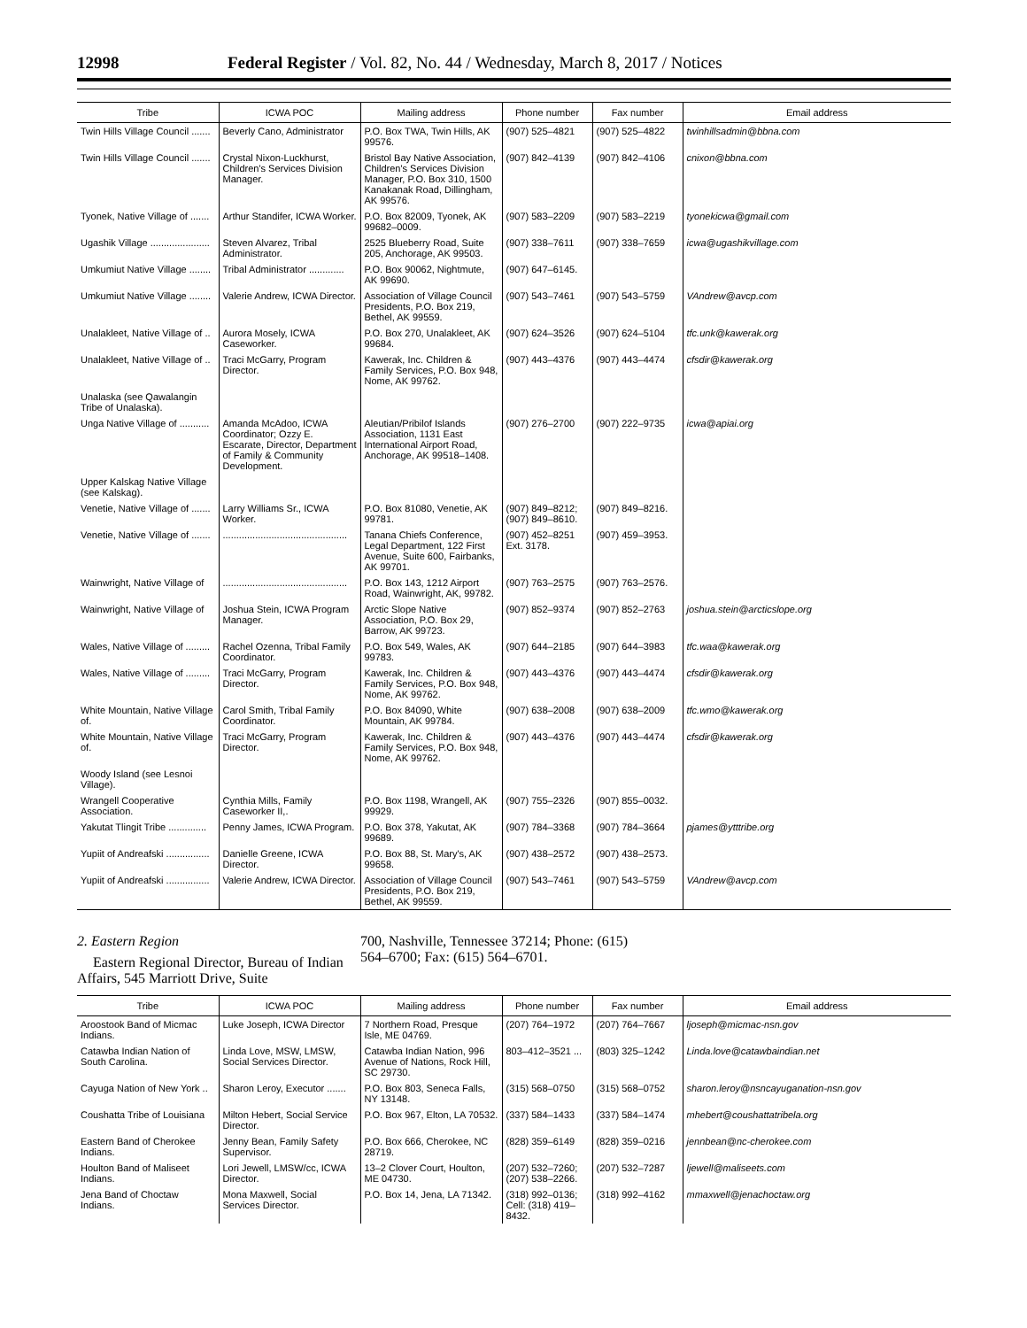12998 Federal Register / Vol. 82, No. 44 / Wednesday, March 8, 2017 / Notices
| Tribe | ICWA POC | Mailing address | Phone number | Fax number | Email address |
| --- | --- | --- | --- | --- | --- |
| Twin Hills Village Council ....... | Beverly Cano, Administrator | P.O. Box TWA, Twin Hills, AK 99576. | (907) 525–4821 | (907) 525–4822 | twinhillsadmin@bbna.com |
| Twin Hills Village Council ....... | Crystal Nixon-Luckhurst, Children's Services Division Manager. | Bristol Bay Native Association, Children's Services Division Manager, P.O. Box 310, 1500 Kanakanak Road, Dillingham, AK 99576. | (907) 842–4139 | (907) 842–4106 | cnixon@bbna.com |
| Tyonek, Native Village of ....... | Arthur Standifer, ICWA Worker. | P.O. Box 82009, Tyonek, AK 99682–0009. | (907) 583–2209 | (907) 583–2219 | tyonekicwa@gmail.com |
| Ugashik Village ...................... | Steven Alvarez, Tribal Administrator. | 2525 Blueberry Road, Suite 205, Anchorage, AK 99503. | (907) 338–7611 | (907) 338–7659 | icwa@ugashikvillage.com |
| Umkumiut Native Village ........ | Tribal Administrator ............. | P.O. Box 90062, Nightmute, AK 99690. | (907) 647–6145. | | |
| Umkumiut Native Village ........ | Valerie Andrew, ICWA Director. | Association of Village Council Presidents, P.O. Box 219, Bethel, AK 99559. | (907) 543–7461 | (907) 543–5759 | VAndrew@avcp.com |
| Unalakleet, Native Village of .. | Aurora Mosely, ICWA Caseworker. | P.O. Box 270, Unalakleet, AK 99684. | (907) 624–3526 | (907) 624–5104 | tfc.unk@kawerak.org |
| Unalakleet, Native Village of .. | Traci McGarry, Program Director. | Kawerak, Inc. Children & Family Services, P.O. Box 948, Nome, AK 99762. | (907) 443–4376 | (907) 443–4474 | cfsdir@kawerak.org |
| Unalaska (see Qawalangin Tribe of Unalaska). | | | | | |
| Unga Native Village of ........... | Amanda McAdoo, ICWA Coordinator; Ozzy E. Escarate, Director, Department of Family & Community Development. | Aleutian/Pribilof Islands Association, 1131 East International Airport Road, Anchorage, AK 99518–1408. | (907) 276–2700 | (907) 222–9735 | icwa@apiai.org |
| Upper Kalskag Native Village (see Kalskag). | | | | | |
| Venetie, Native Village of ....... | Larry Williams Sr., ICWA Worker. | P.O. Box 81080, Venetie, AK 99781. | (907) 849–8212; (907) 849–8610. | (907) 849–8216. | |
| Venetie, Native Village of ....... | .............................................. | Tanana Chiefs Conference, Legal Department, 122 First Avenue, Suite 600, Fairbanks, AK 99701. | (907) 452–8251 Ext. 3178. | (907) 459–3953. | |
| Wainwright, Native Village of | .............................................. | P.O. Box 143, 1212 Airport Road, Wainwright, AK, 99782. | (907) 763–2575 | (907) 763–2576. | |
| Wainwright, Native Village of | Joshua Stein, ICWA Program Manager. | Arctic Slope Native Association, P.O. Box 29, Barrow, AK 99723. | (907) 852–9374 | (907) 852–2763 | joshua.stein@arcticslope.org |
| Wales, Native Village of ......... | Rachel Ozenna, Tribal Family Coordinator. | P.O. Box 549, Wales, AK 99783. | (907) 644–2185 | (907) 644–3983 | tfc.waa@kawerak.org |
| Wales, Native Village of ......... | Traci McGarry, Program Director. | Kawerak, Inc. Children & Family Services, P.O. Box 948, Nome, AK 99762. | (907) 443–4376 | (907) 443–4474 | cfsdir@kawerak.org |
| White Mountain, Native Village of. | Carol Smith, Tribal Family Coordinator. | P.O. Box 84090, White Mountain, AK 99784. | (907) 638–2008 | (907) 638–2009 | tfc.wmo@kawerak.org |
| White Mountain, Native Village of. | Traci McGarry, Program Director. | Kawerak, Inc. Children & Family Services, P.O. Box 948, Nome, AK 99762. | (907) 443–4376 | (907) 443–4474 | cfsdir@kawerak.org |
| Woody Island (see Lesnoi Village). | | | | | |
| Wrangell Cooperative Association. | Cynthia Mills, Family Caseworker II,. | P.O. Box 1198, Wrangell, AK 99929. | (907) 755–2326 | (907) 855–0032. | |
| Yakutat Tlingit Tribe .............. | Penny James, ICWA Program. | P.O. Box 378, Yakutat, AK 99689. | (907) 784–3368 | (907) 784–3664 | pjames@ytttribe.org |
| Yupiit of Andreafski ................ | Danielle Greene, ICWA Director. | P.O. Box 88, St. Mary's, AK 99658. | (907) 438–2572 | (907) 438–2573. | |
| Yupiit of Andreafski ................ | Valerie Andrew, ICWA Director. | Association of Village Council Presidents, P.O. Box 219, Bethel, AK 99559. | (907) 543–7461 | (907) 543–5759 | VAndrew@avcp.com |
2. Eastern Region
Eastern Regional Director, Bureau of Indian Affairs, 545 Marriott Drive, Suite
700, Nashville, Tennessee 37214; Phone: (615) 564–6700; Fax: (615) 564–6701.
| Tribe | ICWA POC | Mailing address | Phone number | Fax number | Email address |
| --- | --- | --- | --- | --- | --- |
| Aroostook Band of Micmac Indians. | Luke Joseph, ICWA Director | 7 Northern Road, Presque Isle, ME 04769. | (207) 764–1972 | (207) 764–7667 | ljoseph@micmac-nsn.gov |
| Catawba Indian Nation of South Carolina. | Linda Love, MSW, LMSW, Social Services Director. | Catawba Indian Nation, 996 Avenue of Nations, Rock Hill, SC 29730. | 803–412–3521 ... | (803) 325–1242 | Linda.love@catawbaindian.net |
| Cayuga Nation of New York .. | Sharon Leroy, Executor ....... | P.O. Box 803, Seneca Falls, NY 13148. | (315) 568–0750 | (315) 568–0752 | sharon.leroy@nsncayuganation-nsn.gov |
| Coushatta Tribe of Louisiana | Milton Hebert, Social Service Director. | P.O. Box 967, Elton, LA 70532. | (337) 584–1433 | (337) 584–1474 | mhebert@coushattatribela.org |
| Eastern Band of Cherokee Indians. | Jenny Bean, Family Safety Supervisor. | P.O. Box 666, Cherokee, NC 28719. | (828) 359–6149 | (828) 359–0216 | jennbean@nc-cherokee.com |
| Houlton Band of Maliseet Indians. | Lori Jewell, LMSW/cc, ICWA Director. | 13–2 Clover Court, Houlton, ME 04730. | (207) 532–7260; (207) 538–2266. | (207) 532–7287 | ljewell@maliseets.com |
| Jena Band of Choctaw Indians. | Mona Maxwell, Social Services Director. | P.O. Box 14, Jena, LA 71342. | (318) 992–0136; Cell: (318) 419–8432. | (318) 992–4162 | mmaxwell@jenachoctaw.org |